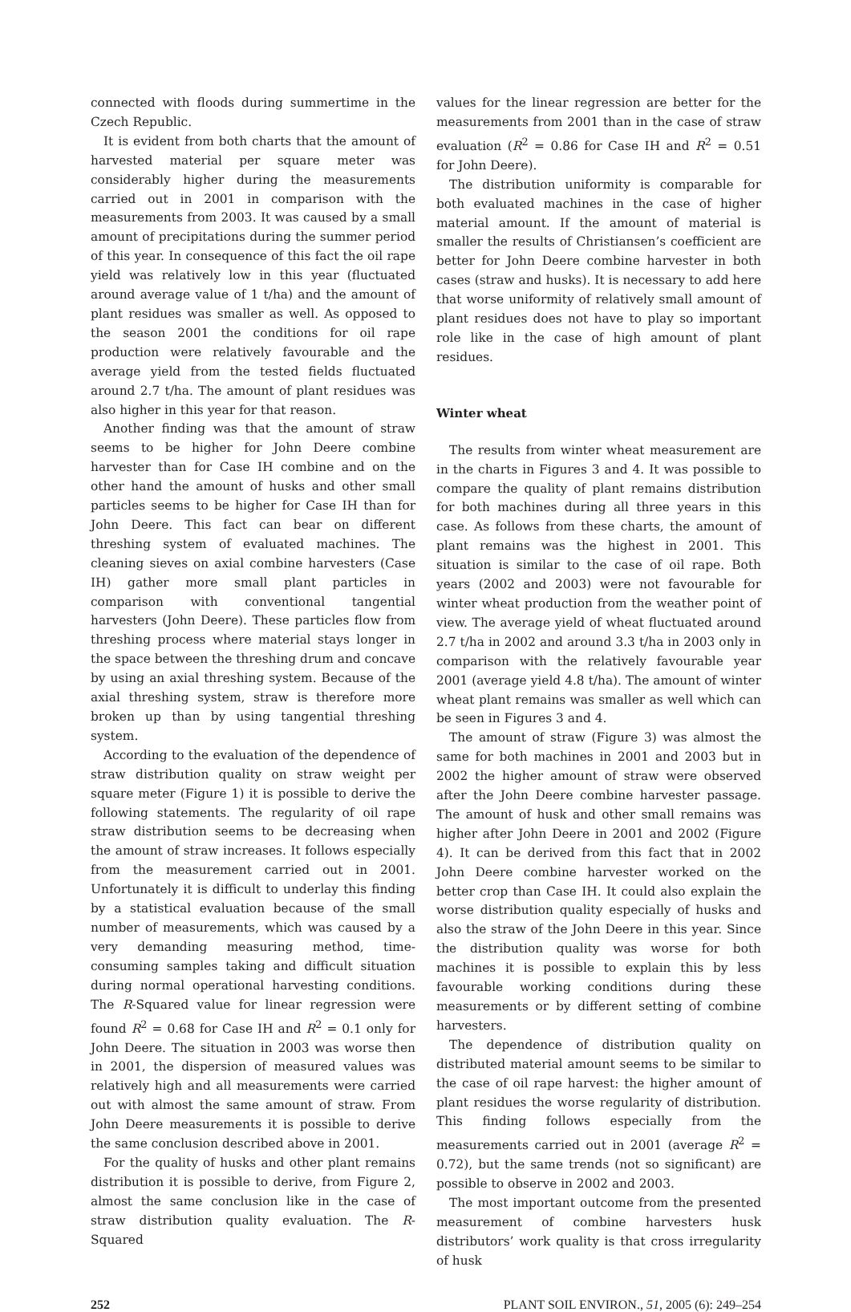connected with floods during summertime in the Czech Republic.
It is evident from both charts that the amount of harvested material per square meter was considerably higher during the measurements carried out in 2001 in comparison with the measurements from 2003. It was caused by a small amount of precipitations during the summer period of this year. In consequence of this fact the oil rape yield was relatively low in this year (fluctuated around average value of 1 t/ha) and the amount of plant residues was smaller as well. As opposed to the season 2001 the conditions for oil rape production were relatively favourable and the average yield from the tested fields fluctuated around 2.7 t/ha. The amount of plant residues was also higher in this year for that reason.
Another finding was that the amount of straw seems to be higher for John Deere combine harvester than for Case IH combine and on the other hand the amount of husks and other small particles seems to be higher for Case IH than for John Deere. This fact can bear on different threshing system of evaluated machines. The cleaning sieves on axial combine harvesters (Case IH) gather more small plant particles in comparison with conventional tangential harvesters (John Deere). These particles flow from threshing process where material stays longer in the space between the threshing drum and concave by using an axial threshing system. Because of the axial threshing system, straw is therefore more broken up than by using tangential threshing system.
According to the evaluation of the dependence of straw distribution quality on straw weight per square meter (Figure 1) it is possible to derive the following statements. The regularity of oil rape straw distribution seems to be decreasing when the amount of straw increases. It follows especially from the measurement carried out in 2001. Unfortunately it is difficult to underlay this finding by a statistical evaluation because of the small number of measurements, which was caused by a very demanding measuring method, time-consuming samples taking and difficult situation during normal operational harvesting conditions. The R-Squared value for linear regression were found R<sup>2</sup> = 0.68 for Case IH and R<sup>2</sup> = 0.1 only for John Deere. The situation in 2003 was worse then in 2001, the dispersion of measured values was relatively high and all measurements were carried out with almost the same amount of straw. From John Deere measurements it is possible to derive the same conclusion described above in 2001.
For the quality of husks and other plant remains distribution it is possible to derive, from Figure 2, almost the same conclusion like in the case of straw distribution quality evaluation. The R-Squared
values for the linear regression are better for the measurements from 2001 than in the case of straw evaluation (R<sup>2</sup> = 0.86 for Case IH and R<sup>2</sup> = 0.51 for John Deere).
The distribution uniformity is comparable for both evaluated machines in the case of higher material amount. If the amount of material is smaller the results of Christiansen’s coefficient are better for John Deere combine harvester in both cases (straw and husks). It is necessary to add here that worse uniformity of relatively small amount of plant residues does not have to play so important role like in the case of high amount of plant residues.
Winter wheat
The results from winter wheat measurement are in the charts in Figures 3 and 4. It was possible to compare the quality of plant remains distribution for both machines during all three years in this case. As follows from these charts, the amount of plant remains was the highest in 2001. This situation is similar to the case of oil rape. Both years (2002 and 2003) were not favourable for winter wheat production from the weather point of view. The average yield of wheat fluctuated around 2.7 t/ha in 2002 and around 3.3 t/ha in 2003 only in comparison with the relatively favourable year 2001 (average yield 4.8 t/ha). The amount of winter wheat plant remains was smaller as well which can be seen in Figures 3 and 4.
The amount of straw (Figure 3) was almost the same for both machines in 2001 and 2003 but in 2002 the higher amount of straw were observed after the John Deere combine harvester passage. The amount of husk and other small remains was higher after John Deere in 2001 and 2002 (Figure 4). It can be derived from this fact that in 2002 John Deere combine harvester worked on the better crop than Case IH. It could also explain the worse distribution quality especially of husks and also the straw of the John Deere in this year. Since the distribution quality was worse for both machines it is possible to explain this by less favourable working conditions during these measurements or by different setting of combine harvesters.
The dependence of distribution quality on distributed material amount seems to be similar to the case of oil rape harvest: the higher amount of plant residues the worse regularity of distribution. This finding follows especially from the measurements carried out in 2001 (average R<sup>2</sup> = 0.72), but the same trends (not so significant) are possible to observe in 2002 and 2003.
The most important outcome from the presented measurement of combine harvesters husk distributors’ work quality is that cross irregularity of husk
252 PLANT SOIL ENVIRON., 51, 2005 (6): 249–254